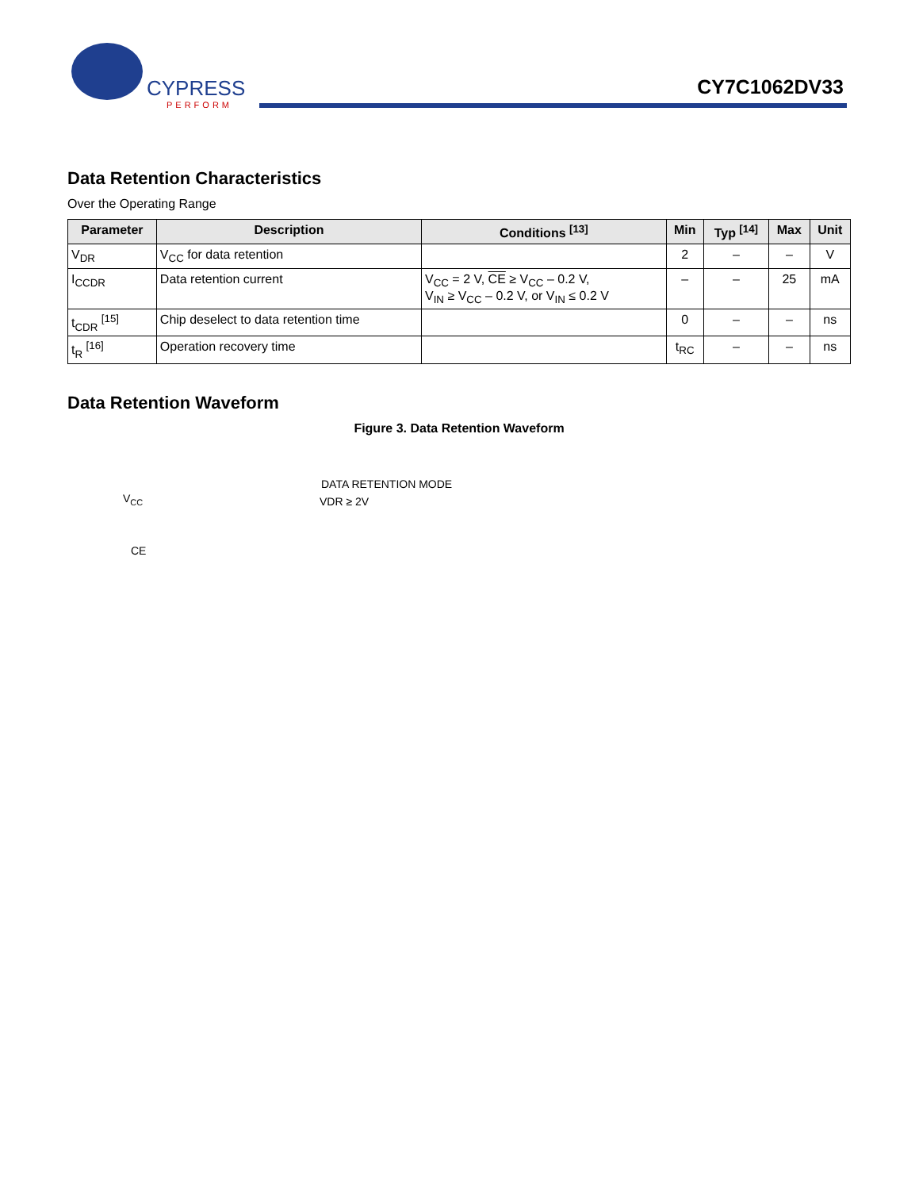CYPRESS
PERFORM
CY7C1062DV33
Data Retention Characteristics
Over the Operating Range
| Parameter | Description | Conditions <sup>[13]</sup> | Min | Typ <sup>[14]</sup> | Max | Unit |
| --- | --- | --- | --- | --- | --- | --- |
| V<sub>DR</sub> | V<sub>CC</sub> for data retention | | 2 | – | – | V |
| I<sub>CCDR</sub> | Data retention current | V<sub>CC</sub> = 2 V, CE ≥ V<sub>CC</sub> – 0.2 V, V<sub>IN</sub> ≥ V<sub>CC</sub> – 0.2 V, or V<sub>IN</sub> ≤ 0.2 V | – | – | 25 | mA |
| t<sub>CDR</sub> <sup>[15]</sup> | Chip deselect to data retention time | | 0 | – | – | ns |
| t<sub>R</sub> <sup>[16]</sup> | Operation recovery time | | t<sub>RC</sub> | – | – | ns |
Data Retention Waveform
Figure 3. Data Retention Waveform
VCC
CE
DATA RETENTION MODE
VDR ≥ 2V